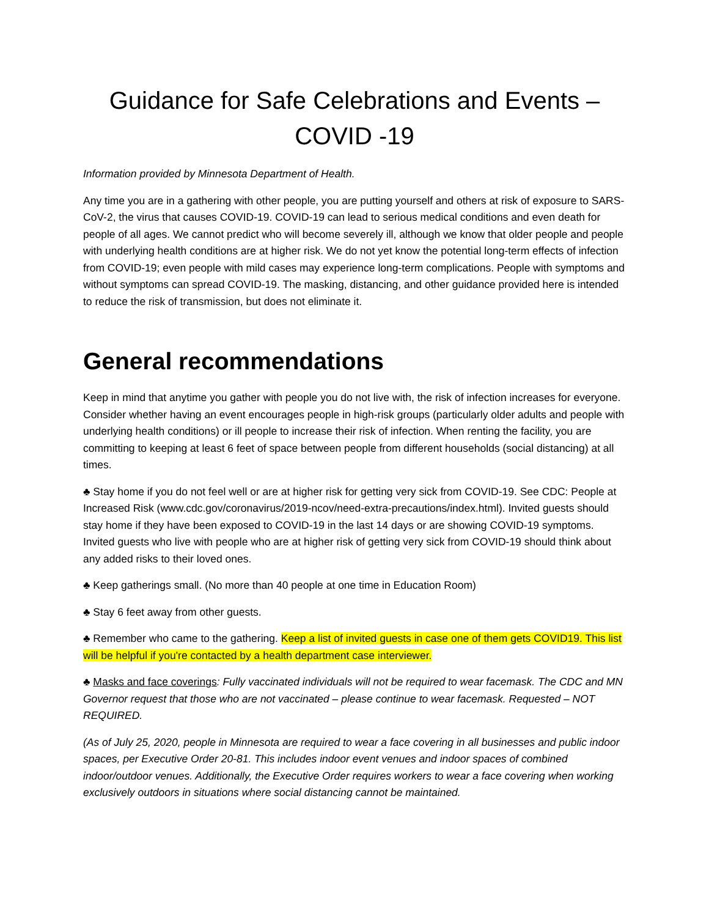Guidance for Safe Celebrations and Events –
COVID -19
Information provided by Minnesota Department of Health.
Any time you are in a gathering with other people, you are putting yourself and others at risk of exposure to SARS-CoV-2, the virus that causes COVID-19. COVID-19 can lead to serious medical conditions and even death for people of all ages. We cannot predict who will become severely ill, although we know that older people and people with underlying health conditions are at higher risk. We do not yet know the potential long-term effects of infection from COVID-19; even people with mild cases may experience long-term complications. People with symptoms and without symptoms can spread COVID-19. The masking, distancing, and other guidance provided here is intended to reduce the risk of transmission, but does not eliminate it.
General recommendations
Keep in mind that anytime you gather with people you do not live with, the risk of infection increases for everyone. Consider whether having an event encourages people in high-risk groups (particularly older adults and people with underlying health conditions) or ill people to increase their risk of infection. When renting the facility, you are committing to keeping at least 6 feet of space between people from different households (social distancing) at all times.
♣ Stay home if you do not feel well or are at higher risk for getting very sick from COVID-19. See CDC: People at Increased Risk (www.cdc.gov/coronavirus/2019-ncov/need-extra-precautions/index.html). Invited guests should stay home if they have been exposed to COVID-19 in the last 14 days or are showing COVID-19 symptoms. Invited guests who live with people who are at higher risk of getting very sick from COVID-19 should think about any added risks to their loved ones.
♣ Keep gatherings small. (No more than 40 people at one time in Education Room)
♣ Stay 6 feet away from other guests.
♣ Remember who came to the gathering. Keep a list of invited guests in case one of them gets COVID19. This list will be helpful if you're contacted by a health department case interviewer.
♣ Masks and face coverings: Fully vaccinated individuals will not be required to wear facemask. The CDC and MN Governor request that those who are not vaccinated – please continue to wear facemask. Requested – NOT REQUIRED.
(As of July 25, 2020, people in Minnesota are required to wear a face covering in all businesses and public indoor spaces, per Executive Order 20-81. This includes indoor event venues and indoor spaces of combined indoor/outdoor venues. Additionally, the Executive Order requires workers to wear a face covering when working exclusively outdoors in situations where social distancing cannot be maintained.